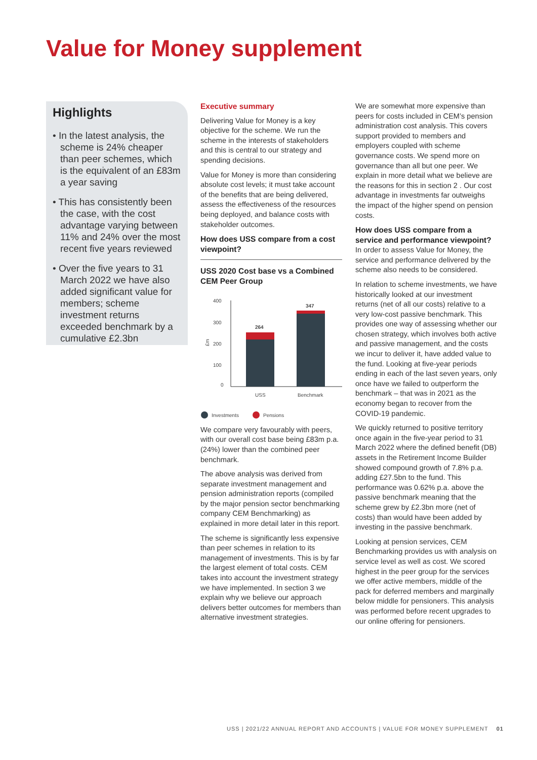Value for Money supplement
Highlights
• In the latest analysis, the scheme is 24% cheaper than peer schemes, which is the equivalent of an £83m a year saving
• This has consistently been the case, with the cost advantage varying between 11% and 24% over the most recent five years reviewed
• Over the five years to 31 March 2022 we have also added significant value for members; scheme investment returns exceeded benchmark by a cumulative £2.3bn
Executive summary
Delivering Value for Money is a key objective for the scheme. We run the scheme in the interests of stakeholders and this is central to our strategy and spending decisions.
Value for Money is more than considering absolute cost levels; it must take account of the benefits that are being delivered, assess the effectiveness of the resources being deployed, and balance costs with stakeholder outcomes.
How does USS compare from a cost viewpoint?
USS 2020 Cost base vs a Combined CEM Peer Group
400
300
200
100
0
£m
264
347
USS
Benchmark
Investments
Pensions
We compare very favourably with peers, with our overall cost base being £83m p.a. (24%) lower than the combined peer benchmark.
The above analysis was derived from separate investment management and pension administration reports (compiled by the major pension sector benchmarking company CEM Benchmarking) as explained in more detail later in this report.
The scheme is significantly less expensive than peer schemes in relation to its management of investments. This is by far the largest element of total costs. CEM takes into account the investment strategy we have implemented. In section 3 we explain why we believe our approach delivers better outcomes for members than alternative investment strategies.
We are somewhat more expensive than peers for costs included in CEM’s pension administration cost analysis. This covers support provided to members and employers coupled with scheme governance costs. We spend more on governance than all but one peer. We explain in more detail what we believe are the reasons for this in section 2 . Our cost advantage in investments far outweighs the impact of the higher spend on pension costs.
How does USS compare from a service and performance viewpoint?
In order to assess Value for Money, the service and performance delivered by the scheme also needs to be considered.
In relation to scheme investments, we have historically looked at our investment returns (net of all our costs) relative to a very low-cost passive benchmark. This provides one way of assessing whether our chosen strategy, which involves both active and passive management, and the costs we incur to deliver it, have added value to the fund. Looking at five-year periods ending in each of the last seven years, only once have we failed to outperform the benchmark – that was in 2021 as the economy began to recover from the COVID-19 pandemic.
We quickly returned to positive territory once again in the five-year period to 31 March 2022 where the defined benefit (DB) assets in the Retirement Income Builder showed compound growth of 7.8% p.a. adding £27.5bn to the fund. This performance was 0.62% p.a. above the passive benchmark meaning that the scheme grew by £2.3bn more (net of costs) than would have been added by investing in the passive benchmark.
Looking at pension services, CEM Benchmarking provides us with analysis on service level as well as cost. We scored highest in the peer group for the services we offer active members, middle of the pack for deferred members and marginally below middle for pensioners. This analysis was performed before recent upgrades to our online offering for pensioners.
USS | 2021/22 ANNUAL REPORT AND ACCOUNTS | VALUE FOR MONEY SUPPLEMENT 01